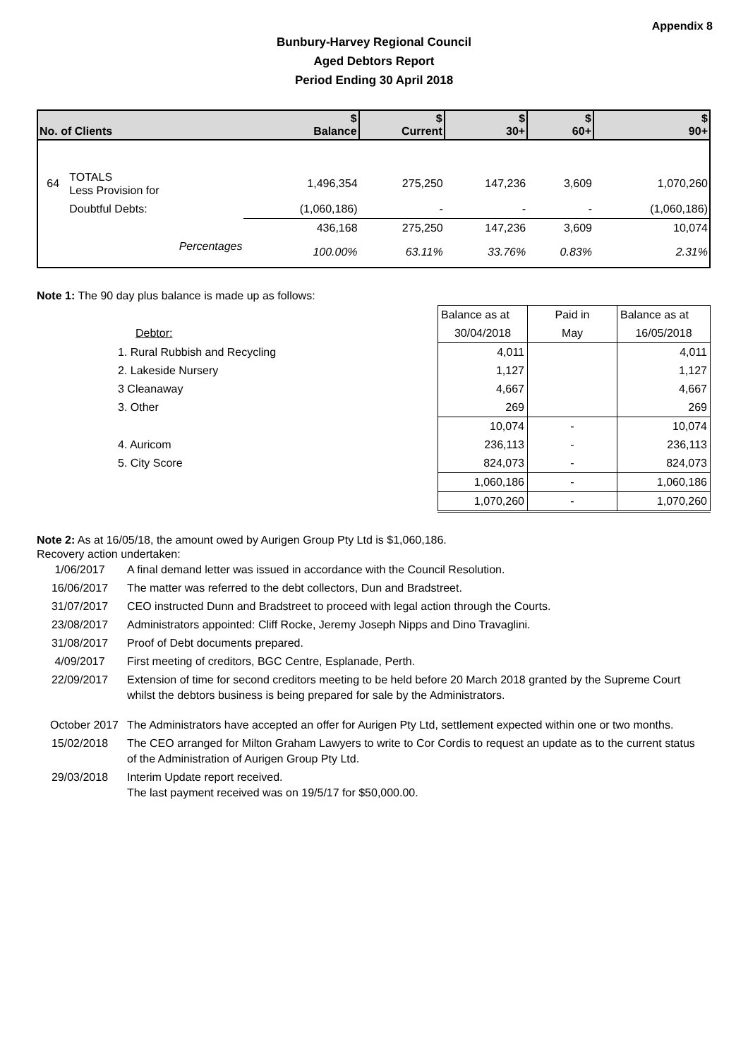Appendix 8
Bunbury-Harvey Regional Council
Aged Debtors Report
Period Ending 30 April 2018
| No. of Clients | | $ Balance | $ Current | $ 30+ | $ 60+ | $ 90+ |
| --- | --- | --- | --- | --- | --- | --- |
| 64 | TOTALS Less Provision for | 1,496,354 | 275,250 | 147,236 | 3,609 | 1,070,260 |
| | Doubtful Debts: | (1,060,186) | - | - | - | (1,060,186) |
| | | 436,168 | 275,250 | 147,236 | 3,609 | 10,074 |
| | Percentages | 100.00% | 63.11% | 33.76% | 0.83% | 2.31% |
Note 1: The 90 day plus balance is made up as follows:
| | Balance as at | Paid in | Balance as at |
| Debtor: | 30/04/2018 | May | 16/05/2018 |
| 1. Rural Rubbish and Recycling | 4,011 | | 4,011 |
| 2. Lakeside Nursery | 1,127 | | 1,127 |
| 3 Cleanaway | 4,667 | | 4,667 |
| 3. Other | 269 | | 269 |
| | 10,074 | - | 10,074 |
| 4. Auricom | 236,113 | - | 236,113 |
| 5. City Score | 824,073 | - | 824,073 |
| | 1,060,186 | - | 1,060,186 |
| | 1,070,260 | - | 1,070,260 |
Note 2: As at 16/05/18, the amount owed by Aurigen Group Pty Ltd is $1,060,186.
Recovery action undertaken:
| 1/06/2017 | A final demand letter was issued in accordance with the Council Resolution. |
| 16/06/2017 | The matter was referred to the debt collectors, Dun and Bradstreet. |
| 31/07/2017 | CEO instructed Dunn and Bradstreet to proceed with legal action through the Courts. |
| 23/08/2017 | Administrators appointed: Cliff Rocke, Jeremy Joseph Nipps and Dino Travaglini. |
| 31/08/2017 | Proof of Debt documents prepared. |
| 4/09/2017 | First meeting of creditors, BGC Centre, Esplanade, Perth. |
| 22/09/2017 | Extension of time for second creditors meeting to be held before 20 March 2018 granted by the Supreme Court whilst the debtors business is being prepared for sale by the Administrators. |
| October 2017 | The Administrators have accepted an offer for Aurigen Pty Ltd, settlement expected within one or two months. |
| 15/02/2018 | The CEO arranged for Milton Graham Lawyers to write to Cor Cordis to request an update as to the current status of the Administration of Aurigen Group Pty Ltd. |
| 29/03/2018 | Interim Update report received. The last payment received was on 19/5/17 for $50,000.00. |